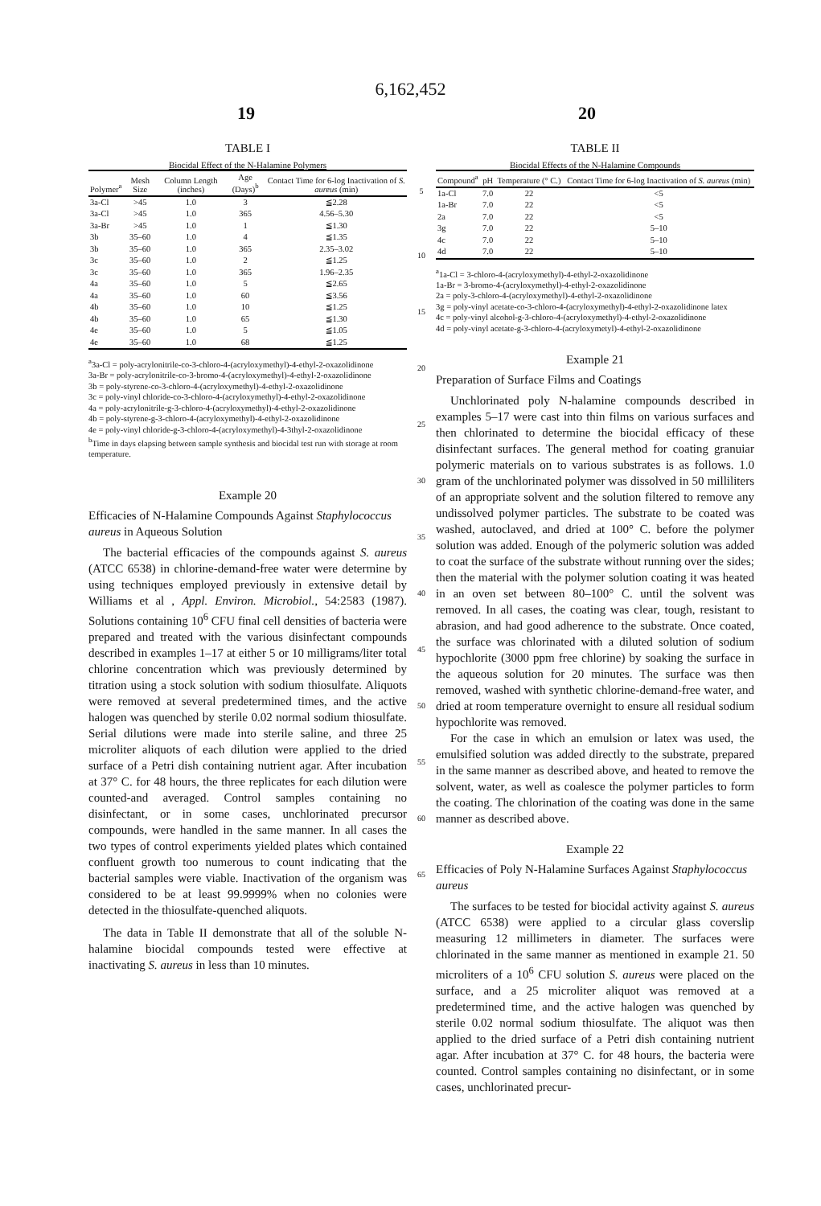6,162,452
19 20
TABLE I
Biocidal Effect of the N-Halamine Polymers
| Polymer<sup>a</sup> | Mesh Size | Column Length (inches) | Age (Days)<sup>b</sup> | Contact Time for 6-log Inactivation of S. aureus (min) |
| --- | --- | --- | --- | --- |
| 3a-Cl | >45 | 1.0 | 3 | ≦2.28 |
| 3a-Cl | >45 | 1.0 | 365 | 4.56–5.30 |
| 3a-Br | >45 | 1.0 | 1 | ≦1.30 |
| 3b | 35–60 | 1.0 | 4 | ≦1.35 |
| 3b | 35–60 | 1.0 | 365 | 2.35–3.02 |
| 3c | 35–60 | 1.0 | 2 | ≦1.25 |
| 3c | 35–60 | 1.0 | 365 | 1.96–2.35 |
| 4a | 35–60 | 1.0 | 5 | ≦2.65 |
| 4a | 35–60 | 1.0 | 60 | ≦3.56 |
| 4b | 35–60 | 1.0 | 10 | ≦1.25 |
| 4b | 35–60 | 1.0 | 65 | ≦1.30 |
| 4e | 35–60 | 1.0 | 5 | ≦1.05 |
| 4e | 35–60 | 1.0 | 68 | ≦1.25 |
<sup>a</sup> 3a-Cl = poly-acrylonitrile-co-3-chloro-4-(acryloxymethyl)-4-ethyl-2-oxazolidinone
3a-Br = poly-acrylonitrile-co-3-bromo-4-(acryloxymethyl)-4-ethyl-2-oxazolidinone
3b = poly-styrene-co-3-chloro-4-(acryloxymethyl)-4-ethyl-2-oxazolidinone
3c = poly-vinyl chloride-co-3-chloro-4-(acryloxymethyl)-4-ethyl-2-oxazolidinone
4a = poly-acrylonitrile-g-3-chloro-4-(acryloxymethyl)-4-ethyl-2-oxazolidinone
4b = poly-styrene-g-3-chloro-4-(acryloxymethyl)-4-ethyl-2-oxazolidinone
4e = poly-vinyl chloride-g-3-chloro-4-(acryloxymethyl)-4-3thyl-2-oxazolidinone
<sup>b</sup> Time in days elapsing between sample synthesis and biocidal test run with storage at room temperature.
Example 20
Efficacies of N-Halamine Compounds Against Staphylococcus aureus in Aqueous Solution
The bacterial efficacies of the compounds against S. aureus (ATCC 6538) in chlorine-demand-free water were determine by using techniques employed previously in extensive detail by Williams et al , Appl. Environ. Microbiol., 54:2583 (1987). Solutions containing 10<sup>6</sup> CFU final cell densities of bacteria were prepared and treated with the various disinfectant compounds described in examples 1–17 at either 5 or 10 milligrams/liter total chlorine concentration which was previously determined by titration using a stock solution with sodium thiosulfate. Aliquots were removed at several predetermined times, and the active halogen was quenched by sterile 0.02 normal sodium thiosulfate. Serial dilutions were made into sterile saline, and three 25 microliter aliquots of each dilution were applied to the dried surface of a Petri dish containing nutrient agar. After incubation at 37° C. for 48 hours, the three replicates for each dilution were counted-and averaged. Control samples containing no disinfectant, or in some cases, unchlorinated precursor compounds, were handled in the same manner. In all cases the two types of control experiments yielded plates which contained confluent growth too numerous to count indicating that the bacterial samples were viable. Inactivation of the organism was considered to be at least 99.9999% when no colonies were detected in the thiosulfate-quenched aliquots.
The data in Table II demonstrate that all of the soluble N-halamine biocidal compounds tested were effective at inactivating S. aureus in less than 10 minutes.
5
10
15
20
25
30
35
40
45
50
55
60
65
TABLE II
Biocidal Effects of the N-Halamine Compounds
| Compound<sup>a</sup> | pH | Temperature (° C.) | Contact Time for 6-log Inactivation of S. aureus (min) |
| --- | --- | --- | --- |
| 1a-Cl | 7.0 | 22 | <5 |
| 1a-Br | 7.0 | 22 | <5 |
| 2a | 7.0 | 22 | <5 |
| 3g | 7.0 | 22 | 5–10 |
| 4c | 7.0 | 22 | 5–10 |
| 4d | 7.0 | 22 | 5–10 |
<sup>a</sup> 1a-Cl = 3-chloro-4-(acryloxymethyl)-4-ethyl-2-oxazolidinone
1a-Br = 3-bromo-4-(acryloxymethyl)-4-ethyl-2-oxazolidinone
2a = poly-3-chloro-4-(acryloxymethyl)-4-ethyl-2-oxazolidinone
3g = poly-vinyl acetate-co-3-chloro-4-(acryloxymethyl)-4-ethyl-2-oxazolidinone latex
4c = poly-vinyl alcohol-g-3-chloro-4-(acryloxymethyl)-4-ethyl-2-oxazolidinone
4d = poly-vinyl acetate-g-3-chloro-4-(acryloxymetyl)-4-ethyl-2-oxazolidinone
Example 21
Preparation of Surface Films and Coatings
Unchlorinated poly N-halamine compounds described in examples 5–17 were cast into thin films on various surfaces and then chlorinated to determine the biocidal efficacy of these disinfectant surfaces. The general method for coating granuiar polymeric materials on to various substrates is as follows. 1.0 gram of the unchlorinated polymer was dissolved in 50 milliliters of an appropriate solvent and the solution filtered to remove any undissolved polymer particles. The substrate to be coated was washed, autoclaved, and dried at 100° C. before the polymer solution was added. Enough of the polymeric solution was added to coat the surface of the substrate without running over the sides; then the material with the polymer solution coating it was heated in an oven set between 80–100° C. until the solvent was removed. In all cases, the coating was clear, tough, resistant to abrasion, and had good adherence to the substrate. Once coated, the surface was chlorinated with a diluted solution of sodium hypochlorite (3000 ppm free chlorine) by soaking the surface in the aqueous solution for 20 minutes. The surface was then removed, washed with synthetic chlorine-demand-free water, and dried at room temperature overnight to ensure all residual sodium hypochlorite was removed.
For the case in which an emulsion or latex was used, the emulsified solution was added directly to the substrate, prepared in the same manner as described above, and heated to remove the solvent, water, as well as coalesce the polymer particles to form the coating. The chlorination of the coating was done in the same manner as described above.
Example 22
Efficacies of Poly N-Halamine Surfaces Against Staphylococcus aureus
The surfaces to be tested for biocidal activity against S. aureus (ATCC 6538) were applied to a circular glass coverslip measuring 12 millimeters in diameter. The surfaces were chlorinated in the same manner as mentioned in example 21. 50 microliters of a 10<sup>6</sup> CFU solution S. aureus were placed on the surface, and a 25 microliter aliquot was removed at a predetermined time, and the active halogen was quenched by sterile 0.02 normal sodium thiosulfate. The aliquot was then applied to the dried surface of a Petri dish containing nutrient agar. After incubation at 37° C. for 48 hours, the bacteria were counted. Control samples containing no disinfectant, or in some cases, unchlorinated precur-